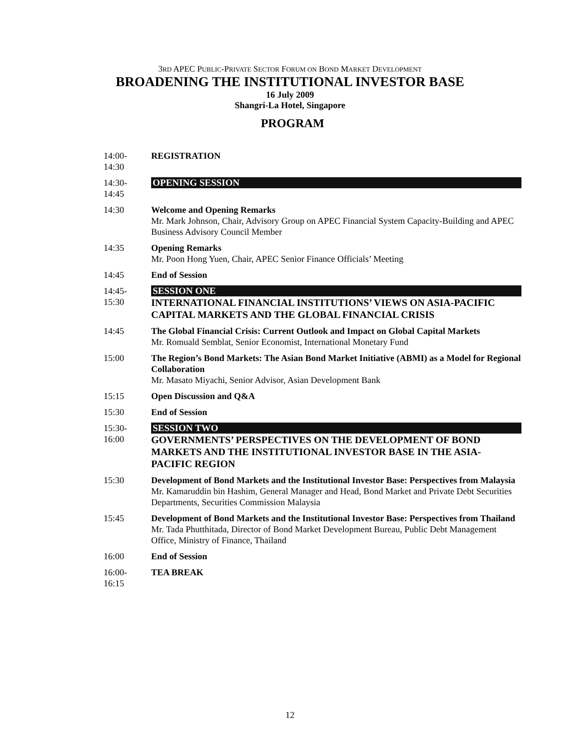3RD APEC PUBLIC-PRIVATE SECTOR FORUM ON BOND MARKET DEVELOPMENT
BROADENING THE INSTITUTIONAL INVESTOR BASE
16 July 2009
Shangri-La Hotel, Singapore
PROGRAM
| 14:00- 14:30 | REGISTRATION |
| 14:30- 14:45 | OPENING SESSION |
| 14:30 | Welcome and Opening Remarks Mr. Mark Johnson, Chair, Advisory Group on APEC Financial System Capacity-Building and APEC Business Advisory Council Member |
| 14:35 | Opening Remarks Mr. Poon Hong Yuen, Chair, APEC Senior Finance Officials’ Meeting |
| 14:45 | End of Session |
| 14:45- 15:30 | SESSION ONE INTERNATIONAL FINANCIAL INSTITUTIONS’ VIEWS ON ASIA-PACIFIC CAPITAL MARKETS AND THE GLOBAL FINANCIAL CRISIS |
| 14:45 | The Global Financial Crisis: Current Outlook and Impact on Global Capital Markets Mr. Romuald Semblat, Senior Economist, International Monetary Fund |
| 15:00 | The Region’s Bond Markets: The Asian Bond Market Initiative (ABMI) as a Model for Regional Collaboration Mr. Masato Miyachi, Senior Advisor, Asian Development Bank |
| 15:15 | Open Discussion and Q&A |
| 15:30 | End of Session |
| 15:30- 16:00 | SESSION TWO GOVERNMENTS’ PERSPECTIVES ON THE DEVELOPMENT OF BOND MARKETS AND THE INSTITUTIONAL INVESTOR BASE IN THE ASIA-PACIFIC REGION |
| 15:30 | Development of Bond Markets and the Institutional Investor Base: Perspectives from Malaysia Mr. Kamaruddin bin Hashim, General Manager and Head, Bond Market and Private Debt Securities Departments, Securities Commission Malaysia |
| 15:45 | Development of Bond Markets and the Institutional Investor Base: Perspectives from Thailand Mr. Tada Phutthitada, Director of Bond Market Development Bureau, Public Debt Management Office, Ministry of Finance, Thailand |
| 16:00 | End of Session |
| 16:00- 16:15 | TEA BREAK |
12